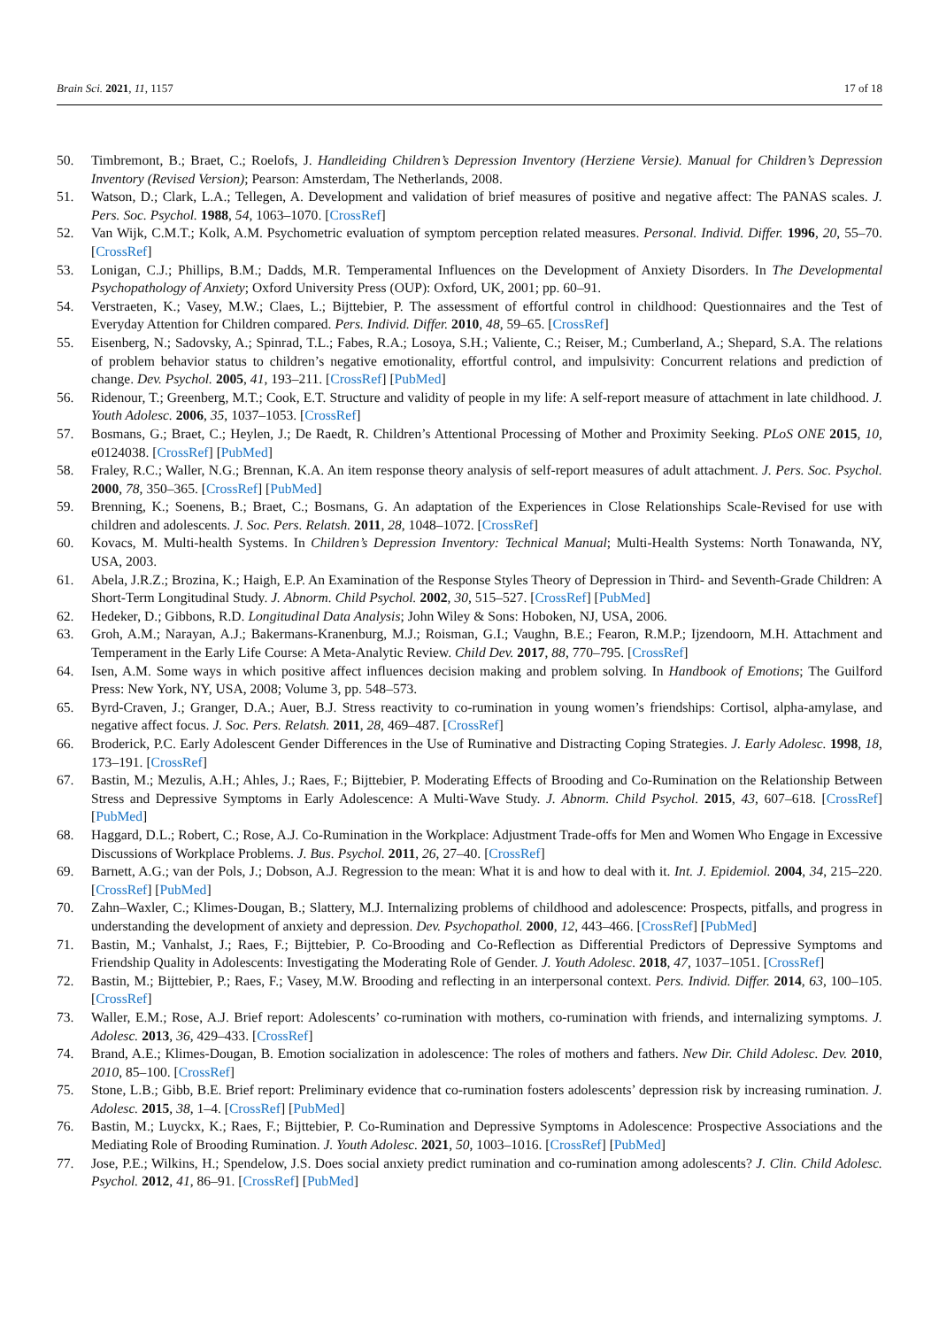Brain Sci. 2021, 11, 1157 17 of 18
50. Timbremont, B.; Braet, C.; Roelofs, J. Handleiding Children’s Depression Inventory (Herziene Versie). Manual for Children’s Depression Inventory (Revised Version); Pearson: Amsterdam, The Netherlands, 2008.
51. Watson, D.; Clark, L.A.; Tellegen, A. Development and validation of brief measures of positive and negative affect: The PANAS scales. J. Pers. Soc. Psychol. 1988, 54, 1063–1070. [CrossRef]
52. Van Wijk, C.M.T.; Kolk, A.M. Psychometric evaluation of symptom perception related measures. Personal. Individ. Differ. 1996, 20, 55–70. [CrossRef]
53. Lonigan, C.J.; Phillips, B.M.; Dadds, M.R. Temperamental Influences on the Development of Anxiety Disorders. In The Developmental Psychopathology of Anxiety; Oxford University Press (OUP): Oxford, UK, 2001; pp. 60–91.
54. Verstraeten, K.; Vasey, M.W.; Claes, L.; Bijttebier, P. The assessment of effortful control in childhood: Questionnaires and the Test of Everyday Attention for Children compared. Pers. Individ. Differ. 2010, 48, 59–65. [CrossRef]
55. Eisenberg, N.; Sadovsky, A.; Spinrad, T.L.; Fabes, R.A.; Losoya, S.H.; Valiente, C.; Reiser, M.; Cumberland, A.; Shepard, S.A. The relations of problem behavior status to children’s negative emotionality, effortful control, and impulsivity: Concurrent relations and prediction of change. Dev. Psychol. 2005, 41, 193–211. [CrossRef] [PubMed]
56. Ridenour, T.; Greenberg, M.T.; Cook, E.T. Structure and validity of people in my life: A self-report measure of attachment in late childhood. J. Youth Adolesc. 2006, 35, 1037–1053. [CrossRef]
57. Bosmans, G.; Braet, C.; Heylen, J.; De Raedt, R. Children’s Attentional Processing of Mother and Proximity Seeking. PLoS ONE 2015, 10, e0124038. [CrossRef] [PubMed]
58. Fraley, R.C.; Waller, N.G.; Brennan, K.A. An item response theory analysis of self-report measures of adult attachment. J. Pers. Soc. Psychol. 2000, 78, 350–365. [CrossRef] [PubMed]
59. Brenning, K.; Soenens, B.; Braet, C.; Bosmans, G. An adaptation of the Experiences in Close Relationships Scale-Revised for use with children and adolescents. J. Soc. Pers. Relatsh. 2011, 28, 1048–1072. [CrossRef]
60. Kovacs, M. Multi-health Systems. In Children’s Depression Inventory: Technical Manual; Multi-Health Systems: North Tonawanda, NY, USA, 2003.
61. Abela, J.R.Z.; Brozina, K.; Haigh, E.P. An Examination of the Response Styles Theory of Depression in Third- and Seventh-Grade Children: A Short-Term Longitudinal Study. J. Abnorm. Child Psychol. 2002, 30, 515–527. [CrossRef] [PubMed]
62. Hedeker, D.; Gibbons, R.D. Longitudinal Data Analysis; John Wiley & Sons: Hoboken, NJ, USA, 2006.
63. Groh, A.M.; Narayan, A.J.; Bakermans-Kranenburg, M.J.; Roisman, G.I.; Vaughn, B.E.; Fearon, R.M.P.; Ijzendoorn, M.H. Attachment and Temperament in the Early Life Course: A Meta-Analytic Review. Child Dev. 2017, 88, 770–795. [CrossRef]
64. Isen, A.M. Some ways in which positive affect influences decision making and problem solving. In Handbook of Emotions; The Guilford Press: New York, NY, USA, 2008; Volume 3, pp. 548–573.
65. Byrd-Craven, J.; Granger, D.A.; Auer, B.J. Stress reactivity to co-rumination in young women’s friendships: Cortisol, alpha-amylase, and negative affect focus. J. Soc. Pers. Relatsh. 2011, 28, 469–487. [CrossRef]
66. Broderick, P.C. Early Adolescent Gender Differences in the Use of Ruminative and Distracting Coping Strategies. J. Early Adolesc. 1998, 18, 173–191. [CrossRef]
67. Bastin, M.; Mezulis, A.H.; Ahles, J.; Raes, F.; Bijttebier, P. Moderating Effects of Brooding and Co-Rumination on the Relationship Between Stress and Depressive Symptoms in Early Adolescence: A Multi-Wave Study. J. Abnorm. Child Psychol. 2015, 43, 607–618. [CrossRef] [PubMed]
68. Haggard, D.L.; Robert, C.; Rose, A.J. Co-Rumination in the Workplace: Adjustment Trade-offs for Men and Women Who Engage in Excessive Discussions of Workplace Problems. J. Bus. Psychol. 2011, 26, 27–40. [CrossRef]
69. Barnett, A.G.; van der Pols, J.; Dobson, A.J. Regression to the mean: What it is and how to deal with it. Int. J. Epidemiol. 2004, 34, 215–220. [CrossRef] [PubMed]
70. Zahn–Waxler, C.; Klimes-Dougan, B.; Slattery, M.J. Internalizing problems of childhood and adolescence: Prospects, pitfalls, and progress in understanding the development of anxiety and depression. Dev. Psychopathol. 2000, 12, 443–466. [CrossRef] [PubMed]
71. Bastin, M.; Vanhalst, J.; Raes, F.; Bijttebier, P. Co-Brooding and Co-Reflection as Differential Predictors of Depressive Symptoms and Friendship Quality in Adolescents: Investigating the Moderating Role of Gender. J. Youth Adolesc. 2018, 47, 1037–1051. [CrossRef]
72. Bastin, M.; Bijttebier, P.; Raes, F.; Vasey, M.W. Brooding and reflecting in an interpersonal context. Pers. Individ. Differ. 2014, 63, 100–105. [CrossRef]
73. Waller, E.M.; Rose, A.J. Brief report: Adolescents’ co-rumination with mothers, co-rumination with friends, and internalizing symptoms. J. Adolesc. 2013, 36, 429–433. [CrossRef]
74. Brand, A.E.; Klimes-Dougan, B. Emotion socialization in adolescence: The roles of mothers and fathers. New Dir. Child Adolesc. Dev. 2010, 2010, 85–100. [CrossRef]
75. Stone, L.B.; Gibb, B.E. Brief report: Preliminary evidence that co-rumination fosters adolescents’ depression risk by increasing rumination. J. Adolesc. 2015, 38, 1–4. [CrossRef] [PubMed]
76. Bastin, M.; Luyckx, K.; Raes, F.; Bijttebier, P. Co-Rumination and Depressive Symptoms in Adolescence: Prospective Associations and the Mediating Role of Brooding Rumination. J. Youth Adolesc. 2021, 50, 1003–1016. [CrossRef] [PubMed]
77. Jose, P.E.; Wilkins, H.; Spendelow, J.S. Does social anxiety predict rumination and co-rumination among adolescents? J. Clin. Child Adolesc. Psychol. 2012, 41, 86–91. [CrossRef] [PubMed]